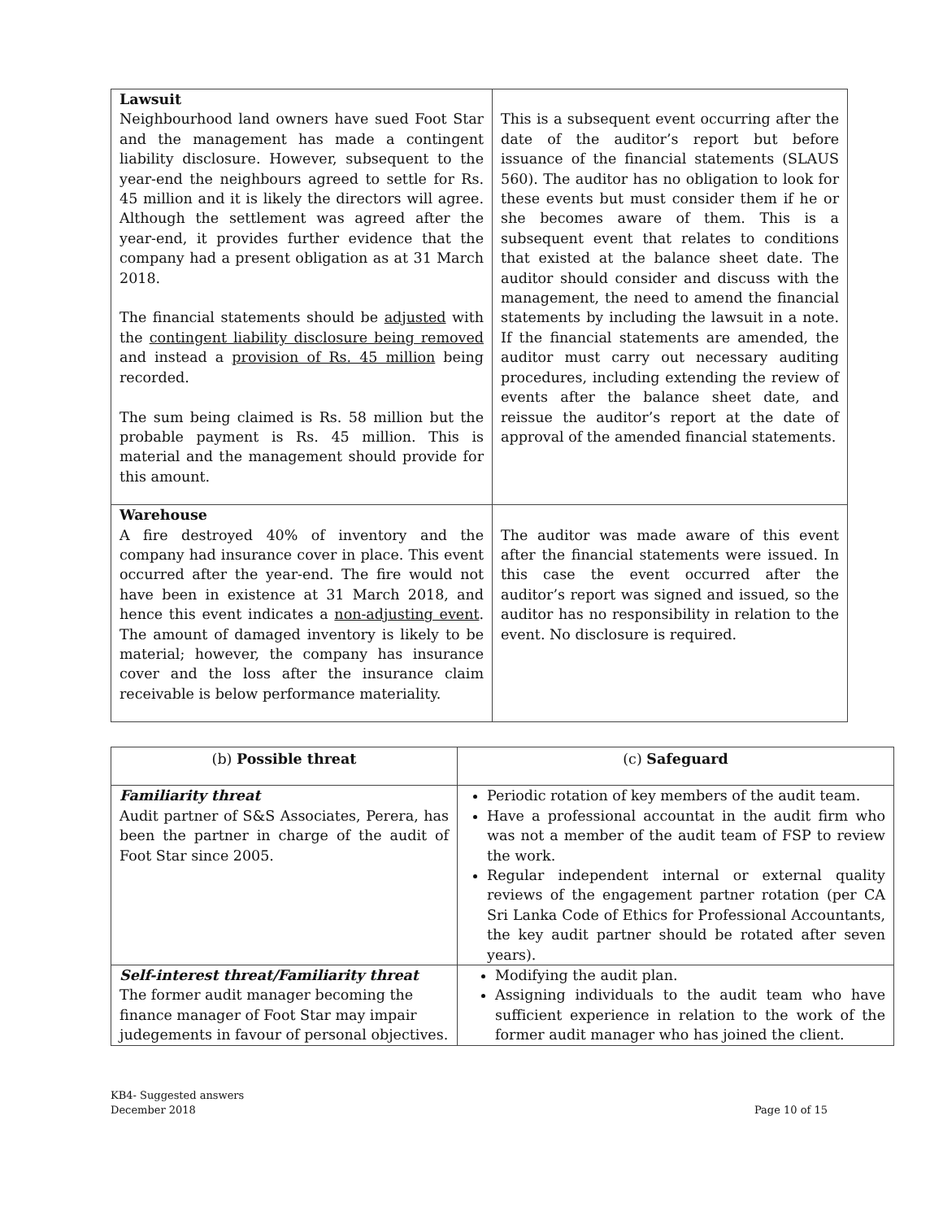| Lawsuit Neighbourhood land owners have sued Foot Star and the management has made a contingent liability disclosure. However, subsequent to the year-end the neighbours agreed to settle for Rs. 45 million and it is likely the directors will agree. Although the settlement was agreed after the year-end, it provides further evidence that the company had a present obligation as at 31 March 2018. The financial statements should be adjusted with the contingent liability disclosure being removed and instead a provision of Rs. 45 million being recorded. The sum being claimed is Rs. 58 million but the probable payment is Rs. 45 million. This is material and the management should provide for this amount. | This is a subsequent event occurring after the date of the auditor’s report but before issuance of the financial statements (SLAUS 560). The auditor has no obligation to look for these events but must consider them if he or she becomes aware of them. This is a subsequent event that relates to conditions that existed at the balance sheet date. The auditor should consider and discuss with the management, the need to amend the financial statements by including the lawsuit in a note. If the financial statements are amended, the auditor must carry out necessary auditing procedures, including extending the review of events after the balance sheet date, and reissue the auditor’s report at the date of approval of the amended financial statements. |
| Warehouse A fire destroyed 40% of inventory and the company had insurance cover in place. This event occurred after the year-end. The fire would not have been in existence at 31 March 2018, and hence this event indicates a non-adjusting event . The amount of damaged inventory is likely to be material; however, the company has insurance cover and the loss after the insurance claim receivable is below performance materiality. | The auditor was made aware of this event after the financial statements were issued. In this case the event occurred after the auditor’s report was signed and issued, so the auditor has no responsibility in relation to the event. No disclosure is required. |
| (b) Possible threat | (c) Safeguard |
| --- | --- |
| Familiarity threat Audit partner of S&S Associates, Perera, has been the partner in charge of the audit of Foot Star since 2005. | Periodic rotation of key members of the audit team. Have a professional accountat in the audit firm who was not a member of the audit team of FSP to review the work. Regular independent internal or external quality reviews of the engagement partner rotation (per CA Sri Lanka Code of Ethics for Professional Accountants, the key audit partner should be rotated after seven years). |
| Self-interest threat/Familiarity threat The former audit manager becoming the finance manager of Foot Star may impair judegements in favour of personal objectives. | Modifying the audit plan. Assigning individuals to the audit team who have sufficient experience in relation to the work of the former audit manager who has joined the client. |
KB4- Suggested answers
December 2018 Page 10 of 15